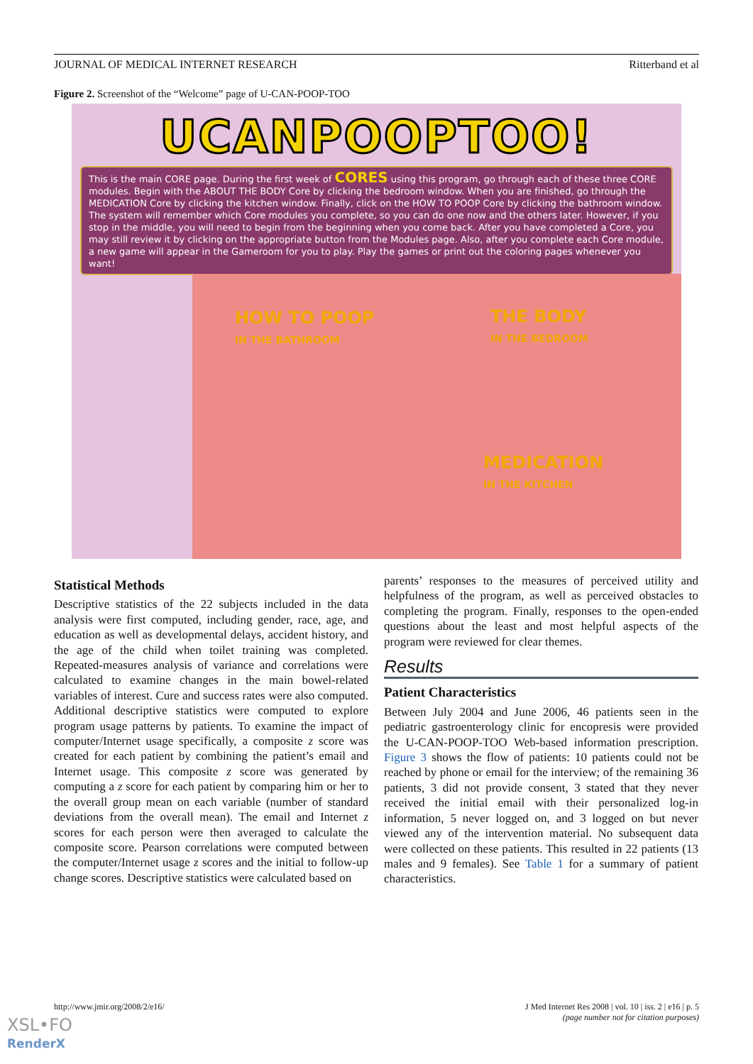JOURNAL OF MEDICAL INTERNET RESEARCH Ritterband et al
Figure 2. Screenshot of the “Welcome” page of U-CAN-POOP-TOO
UCANPOOPTOO!
This is the main CORE page. During the first week of CORES using this program, go through each of these three CORE modules. Begin with the ABOUT THE BODY Core by clicking the bedroom window. When you are finished, go through the MEDICATION Core by clicking the kitchen window. Finally, click on the HOW TO POOP Core by clicking the bathroom window. The system will remember which Core modules you complete, so you can do one now and the others later. However, if you stop in the middle, you will need to begin from the beginning when you come back. After you have completed a Core, you may still review it by clicking on the appropriate button from the Modules page. Also, after you complete each Core module, a new game will appear in the Gameroom for you to play. Play the games or print out the coloring pages whenever you want!
HOW TO POOP
IN THE BATHROOM
THE BODY
IN THE BEDROOM
MEDICATION
IN THE KITCHEN
Statistical Methods
Descriptive statistics of the 22 subjects included in the data analysis were first computed, including gender, race, age, and education as well as developmental delays, accident history, and the age of the child when toilet training was completed. Repeated-measures analysis of variance and correlations were calculated to examine changes in the main bowel-related variables of interest. Cure and success rates were also computed. Additional descriptive statistics were computed to explore program usage patterns by patients. To examine the impact of computer/Internet usage specifically, a composite z score was created for each patient by combining the patient’s email and Internet usage. This composite z score was generated by computing a z score for each patient by comparing him or her to the overall group mean on each variable (number of standard deviations from the overall mean). The email and Internet z scores for each person were then averaged to calculate the composite score. Pearson correlations were computed between the computer/Internet usage z scores and the initial to follow-up change scores. Descriptive statistics were calculated based on
parents’ responses to the measures of perceived utility and helpfulness of the program, as well as perceived obstacles to completing the program. Finally, responses to the open-ended questions about the least and most helpful aspects of the program were reviewed for clear themes.
Results
Patient Characteristics
Between July 2004 and June 2006, 46 patients seen in the pediatric gastroenterology clinic for encopresis were provided the U-CAN-POOP-TOO Web-based information prescription. Figure 3 shows the flow of patients: 10 patients could not be reached by phone or email for the interview; of the remaining 36 patients, 3 did not provide consent, 3 stated that they never received the initial email with their personalized log-in information, 5 never logged on, and 3 logged on but never viewed any of the intervention material. No subsequent data were collected on these patients. This resulted in 22 patients (13 males and 9 females). See Table 1 for a summary of patient characteristics.
http://www.jmir.org/2008/2/e16/ J Med Internet Res 2008 | vol. 10 | iss. 2 | e16 | p. 5
(page number not for citation purposes)
XSL•FO
RenderX